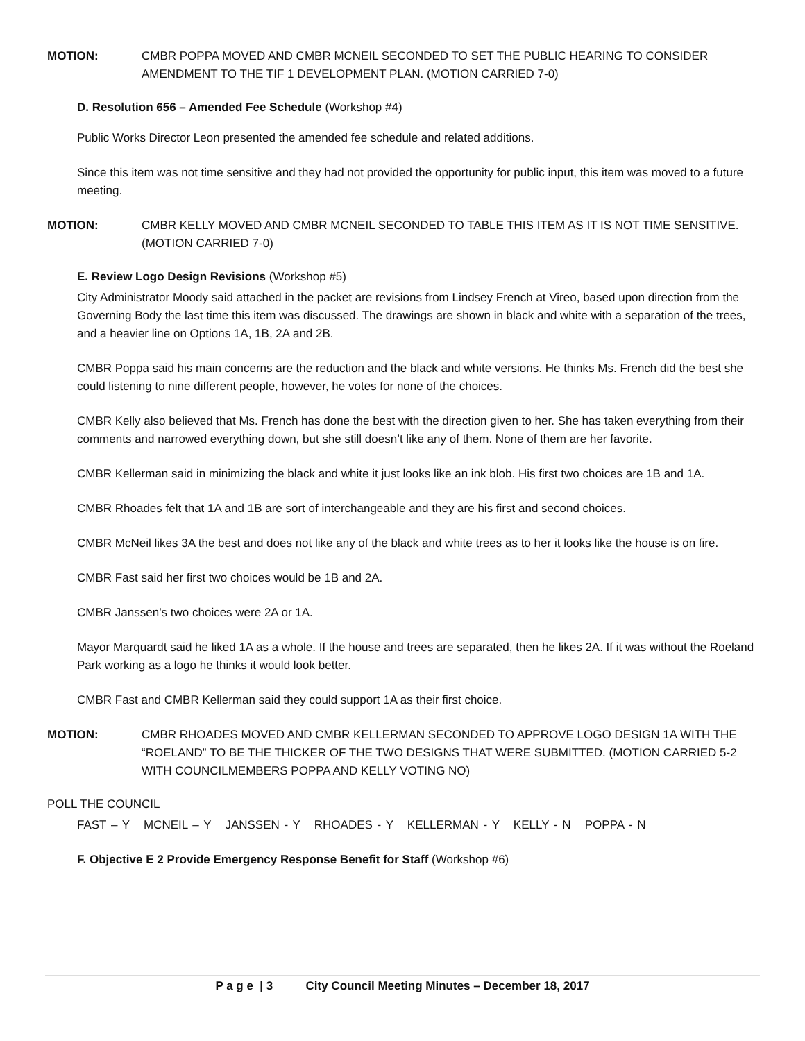MOTION: CMBR POPPA MOVED AND CMBR MCNEIL SECONDED TO SET THE PUBLIC HEARING TO CONSIDER AMENDMENT TO THE TIF 1 DEVELOPMENT PLAN. (MOTION CARRIED 7-0)
D. Resolution 656 – Amended Fee Schedule (Workshop #4)
Public Works Director Leon presented the amended fee schedule and related additions.
Since this item was not time sensitive and they had not provided the opportunity for public input, this item was moved to a future meeting.
MOTION: CMBR KELLY MOVED AND CMBR MCNEIL SECONDED TO TABLE THIS ITEM AS IT IS NOT TIME SENSITIVE. (MOTION CARRIED 7-0)
E. Review Logo Design Revisions (Workshop #5)
City Administrator Moody said attached in the packet are revisions from Lindsey French at Vireo, based upon direction from the Governing Body the last time this item was discussed. The drawings are shown in black and white with a separation of the trees, and a heavier line on Options 1A, 1B, 2A and 2B.
CMBR Poppa said his main concerns are the reduction and the black and white versions. He thinks Ms. French did the best she could listening to nine different people, however, he votes for none of the choices.
CMBR Kelly also believed that Ms. French has done the best with the direction given to her. She has taken everything from their comments and narrowed everything down, but she still doesn’t like any of them. None of them are her favorite.
CMBR Kellerman said in minimizing the black and white it just looks like an ink blob. His first two choices are 1B and 1A.
CMBR Rhoades felt that 1A and 1B are sort of interchangeable and they are his first and second choices.
CMBR McNeil likes 3A the best and does not like any of the black and white trees as to her it looks like the house is on fire.
CMBR Fast said her first two choices would be 1B and 2A.
CMBR Janssen’s two choices were 2A or 1A.
Mayor Marquardt said he liked 1A as a whole. If the house and trees are separated, then he likes 2A. If it was without the Roeland Park working as a logo he thinks it would look better.
CMBR Fast and CMBR Kellerman said they could support 1A as their first choice.
MOTION: CMBR RHOADES MOVED AND CMBR KELLERMAN SECONDED TO APPROVE LOGO DESIGN 1A WITH THE “ROELAND” TO BE THE THICKER OF THE TWO DESIGNS THAT WERE SUBMITTED. (MOTION CARRIED 5-2 WITH COUNCILMEMBERS POPPA AND KELLY VOTING NO)
POLL THE COUNCIL
FAST – Y MCNEIL – Y JANSSEN - Y RHOADES - Y KELLERMAN - Y KELLY - N POPPA - N
F. Objective E 2 Provide Emergency Response Benefit for Staff (Workshop #6)
P a g e | 3 City Council Meeting Minutes – December 18, 2017